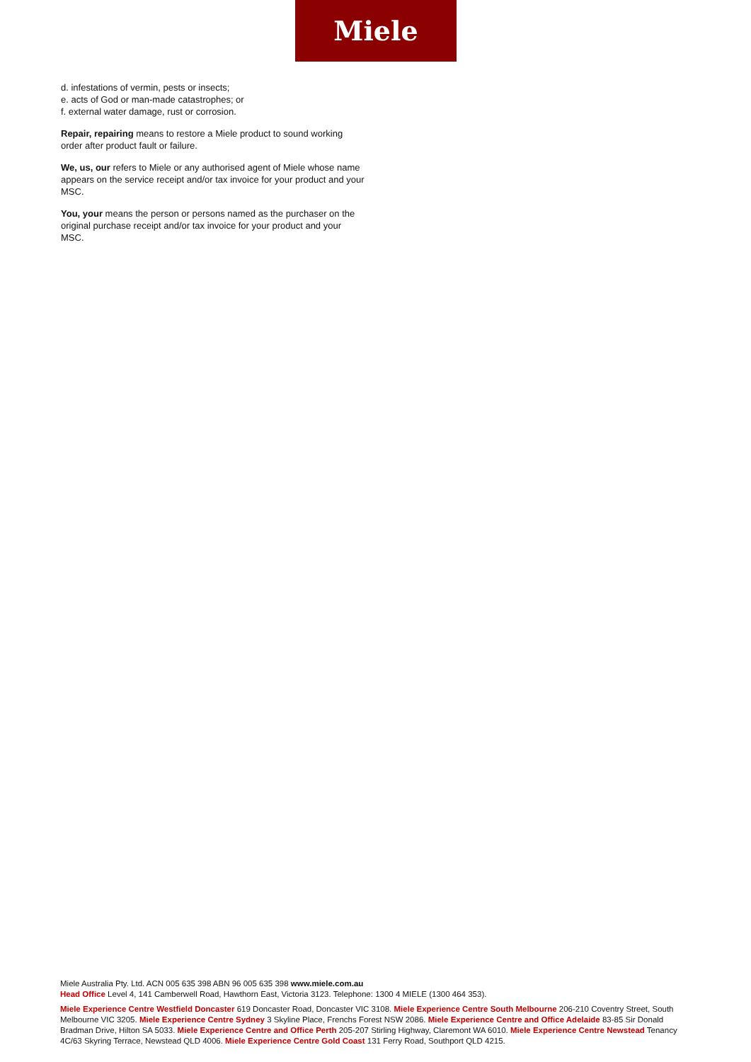Miele
d. infestations of vermin, pests or insects;
e. acts of God or man-made catastrophes; or
f. external water damage, rust or corrosion.
Repair, repairing means to restore a Miele product to sound working order after product fault or failure.
We, us, our refers to Miele or any authorised agent of Miele whose name appears on the service receipt and/or tax invoice for your product and your MSC.
You, your means the person or persons named as the purchaser on the original purchase receipt and/or tax invoice for your product and your MSC.
Miele Australia Pty. Ltd. ACN 005 635 398 ABN 96 005 635 398 www.miele.com.au
Head Office Level 4, 141 Camberwell Road, Hawthorn East, Victoria 3123. Telephone: 1300 4 MIELE (1300 464 353).
Miele Experience Centre Westfield Doncaster 619 Doncaster Road, Doncaster VIC 3108. Miele Experience Centre South Melbourne 206-210 Coventry Street, South Melbourne VIC 3205. Miele Experience Centre Sydney 3 Skyline Place, Frenchs Forest NSW 2086. Miele Experience Centre and Office Adelaide 83-85 Sir Donald Bradman Drive, Hilton SA 5033. Miele Experience Centre and Office Perth 205-207 Stirling Highway, Claremont WA 6010. Miele Experience Centre Newstead Tenancy 4C/63 Skyring Terrace, Newstead QLD 4006. Miele Experience Centre Gold Coast 131 Ferry Road, Southport QLD 4215.